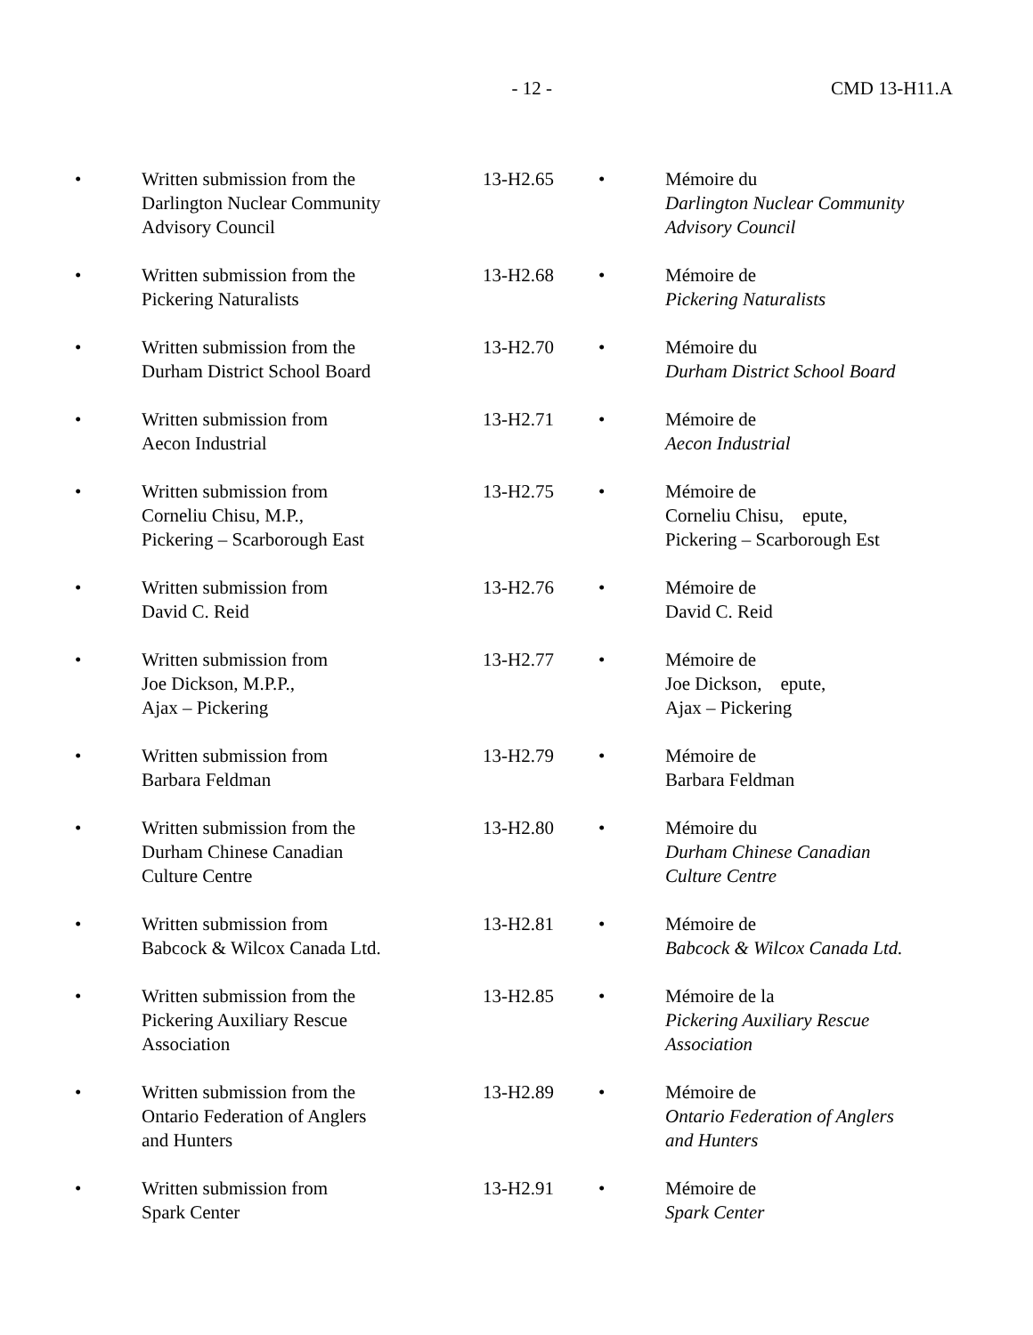- 12 - CMD 13-H11.A
| • | Written submission from the Darlington Nuclear Community Advisory Council | 13-H2.65 | • | Mémoire du Darlington Nuclear Community Advisory Council |
| • | Written submission from the Pickering Naturalists | 13-H2.68 | • | Mémoire de Pickering Naturalists |
| • | Written submission from the Durham District School Board | 13-H2.70 | • | Mémoire du Durham District School Board |
| • | Written submission from Aecon Industrial | 13-H2.71 | • | Mémoire de Aecon Industrial |
| • | Written submission from Corneliu Chisu, M.P., Pickering – Scarborough East | 13-H2.75 | • | Mémoire de Corneliu Chisu, epute, Pickering – Scarborough Est |
| • | Written submission from David C. Reid | 13-H2.76 | • | Mémoire de David C. Reid |
| • | Written submission from Joe Dickson, M.P.P., Ajax – Pickering | 13-H2.77 | • | Mémoire de Joe Dickson, epute, Ajax – Pickering |
| • | Written submission from Barbara Feldman | 13-H2.79 | • | Mémoire de Barbara Feldman |
| • | Written submission from the Durham Chinese Canadian Culture Centre | 13-H2.80 | • | Mémoire du Durham Chinese Canadian Culture Centre |
| • | Written submission from Babcock & Wilcox Canada Ltd. | 13-H2.81 | • | Mémoire de Babcock & Wilcox Canada Ltd. |
| • | Written submission from the Pickering Auxiliary Rescue Association | 13-H2.85 | • | Mémoire de la Pickering Auxiliary Rescue Association |
| • | Written submission from the Ontario Federation of Anglers and Hunters | 13-H2.89 | • | Mémoire de Ontario Federation of Anglers and Hunters |
| • | Written submission from Spark Center | 13-H2.91 | • | Mémoire de Spark Center |